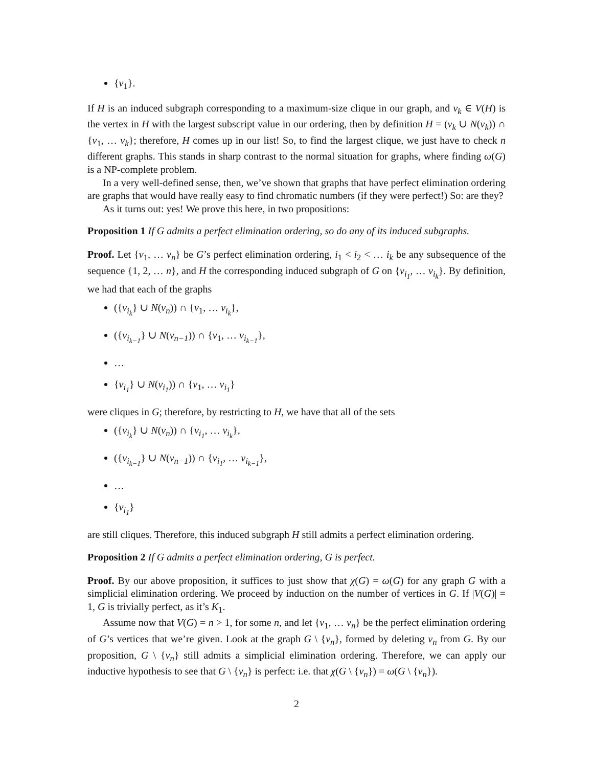{v<sub>1</sub>}.
If H is an induced subgraph corresponding to a maximum-size clique in our graph, and v<sub>k</sub> ∈ V(H) is the vertex in H with the largest subscript value in our ordering, then by definition H = (v<sub>k</sub> ∪ N(v<sub>k</sub>)) ∩ {v<sub>1</sub>, … v<sub>k</sub>}; therefore, H comes up in our list! So, to find the largest clique, we just have to check n different graphs. This stands in sharp contrast to the normal situation for graphs, where finding ω(G) is a NP-complete problem.
In a very well-defined sense, then, we’ve shown that graphs that have perfect elimination ordering are graphs that would have really easy to find chromatic numbers (if they were perfect!) So: are they?
As it turns out: yes! We prove this here, in two propositions:
Proposition 1 If G admits a perfect elimination ordering, so do any of its induced subgraphs.
Proof. Let {v<sub>1</sub>, … v<sub>n</sub>} be G’s perfect elimination ordering, i<sub>1</sub> < i<sub>2</sub> < … i<sub>k</sub> be any subsequence of the sequence {1, 2, … n}, and H the corresponding induced subgraph of G on {v<sub>i<sub>1</sub></sub>, … v<sub>i<sub>k</sub></sub>}. By definition, we had that each of the graphs
({v<sub>i<sub>k</sub></sub>} ∪ N(v<sub>n</sub>)) ∩ {v<sub>1</sub>, … v<sub>i<sub>k</sub></sub>},
({v<sub>i<sub>k−1</sub></sub>} ∪ N(v<sub>n−1</sub>)) ∩ {v<sub>1</sub>, … v<sub>i<sub>k−1</sub></sub>},
…
{v<sub>i<sub>1</sub></sub>} ∪ N(v<sub>i<sub>1</sub></sub>)) ∩ {v<sub>1</sub>, … v<sub>i<sub>1</sub></sub>}
were cliques in G; therefore, by restricting to H, we have that all of the sets
({v<sub>i<sub>k</sub></sub>} ∪ N(v<sub>n</sub>)) ∩ {v<sub>i<sub>1</sub></sub>, … v<sub>i<sub>k</sub></sub>},
({v<sub>i<sub>k−1</sub></sub>} ∪ N(v<sub>n−1</sub>)) ∩ {v<sub>i<sub>1</sub></sub>, … v<sub>i<sub>k−1</sub></sub>},
…
{v<sub>i<sub>1</sub></sub>}
are still cliques. Therefore, this induced subgraph H still admits a perfect elimination ordering.
Proposition 2 If G admits a perfect elimination ordering, G is perfect.
Proof. By our above proposition, it suffices to just show that χ(G) = ω(G) for any graph G with a simplicial elimination ordering. We proceed by induction on the number of vertices in G. If |V(G)| = 1, G is trivially perfect, as it’s K<sub>1</sub>.
Assume now that V(G) = n > 1, for some n, and let {v<sub>1</sub>, … v<sub>n</sub>} be the perfect elimination ordering of G’s vertices that we’re given. Look at the graph G \ {v<sub>n</sub>}, formed by deleting v<sub>n</sub> from G. By our proposition, G \ {v<sub>n</sub>} still admits a simplicial elimination ordering. Therefore, we can apply our inductive hypothesis to see that G \ {v<sub>n</sub>} is perfect: i.e. that χ(G \ {v<sub>n</sub>}) = ω(G \ {v<sub>n</sub>}).
2